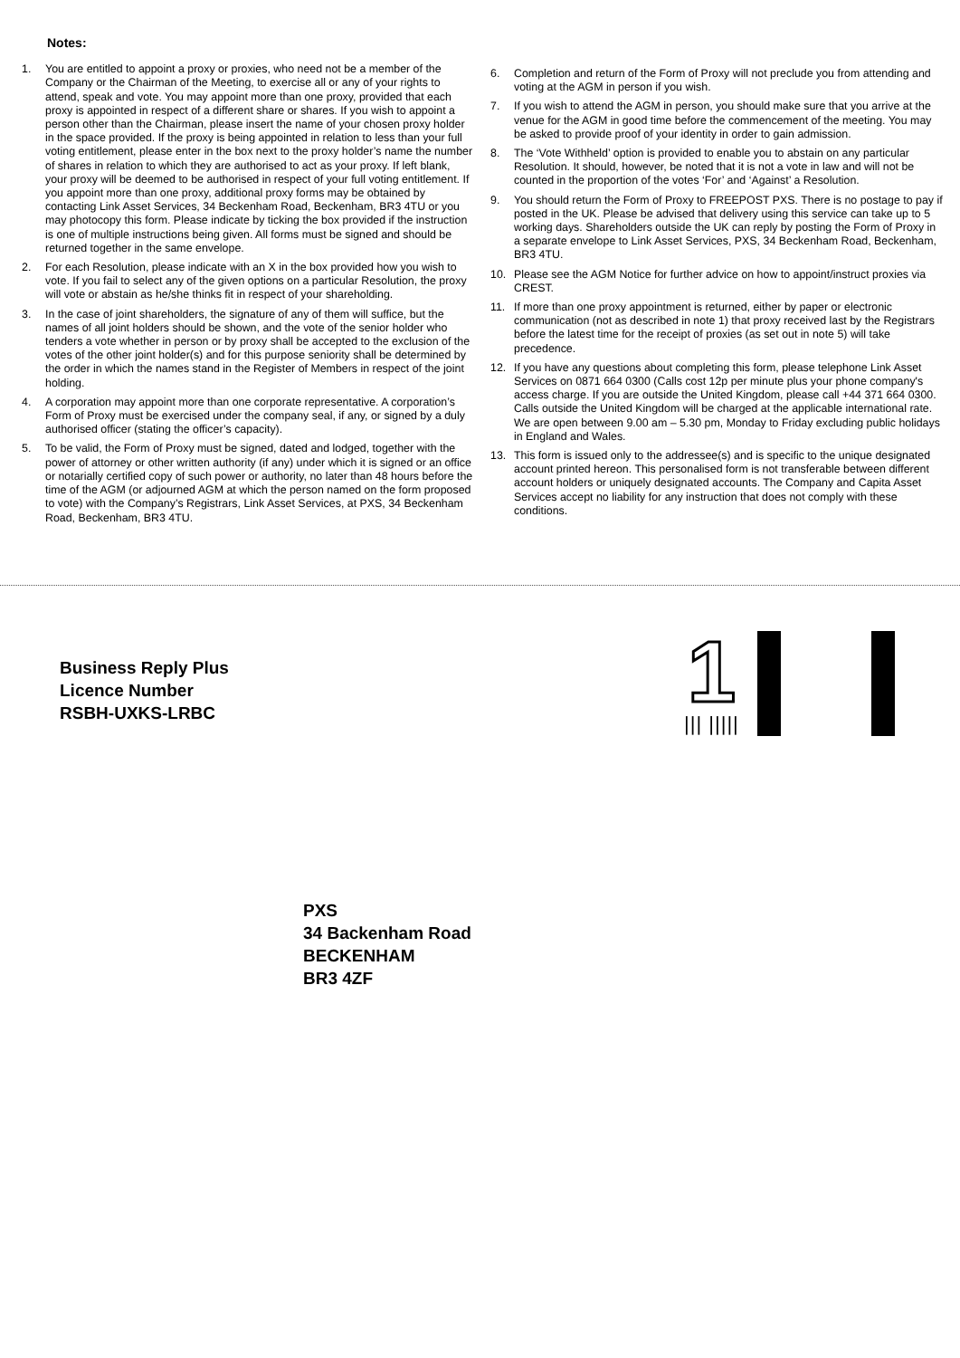Notes:
1. You are entitled to appoint a proxy or proxies, who need not be a member of the Company or the Chairman of the Meeting, to exercise all or any of your rights to attend, speak and vote. You may appoint more than one proxy, provided that each proxy is appointed in respect of a different share or shares. If you wish to appoint a person other than the Chairman, please insert the name of your chosen proxy holder in the space provided. If the proxy is being appointed in relation to less than your full voting entitlement, please enter in the box next to the proxy holder’s name the number of shares in relation to which they are authorised to act as your proxy. If left blank, your proxy will be deemed to be authorised in respect of your full voting entitlement. If you appoint more than one proxy, additional proxy forms may be obtained by contacting Link Asset Services, 34 Beckenham Road, Beckenham, BR3 4TU or you may photocopy this form. Please indicate by ticking the box provided if the instruction is one of multiple instructions being given. All forms must be signed and should be returned together in the same envelope.
2. For each Resolution, please indicate with an X in the box provided how you wish to vote. If you fail to select any of the given options on a particular Resolution, the proxy will vote or abstain as he/she thinks fit in respect of your shareholding.
3. In the case of joint shareholders, the signature of any of them will suffice, but the names of all joint holders should be shown, and the vote of the senior holder who tenders a vote whether in person or by proxy shall be accepted to the exclusion of the votes of the other joint holder(s) and for this purpose seniority shall be determined by the order in which the names stand in the Register of Members in respect of the joint holding.
4. A corporation may appoint more than one corporate representative. A corporation’s Form of Proxy must be exercised under the company seal, if any, or signed by a duly authorised officer (stating the officer’s capacity).
5. To be valid, the Form of Proxy must be signed, dated and lodged, together with the power of attorney or other written authority (if any) under which it is signed or an office or notarially certified copy of such power or authority, no later than 48 hours before the time of the AGM (or adjourned AGM at which the person named on the form proposed to vote) with the Company’s Registrars, Link Asset Services, at PXS, 34 Beckenham Road, Beckenham, BR3 4TU.
6. Completion and return of the Form of Proxy will not preclude you from attending and voting at the AGM in person if you wish.
7. If you wish to attend the AGM in person, you should make sure that you arrive at the venue for the AGM in good time before the commencement of the meeting. You may be asked to provide proof of your identity in order to gain admission.
8. The ‘Vote Withheld’ option is provided to enable you to abstain on any particular Resolution. It should, however, be noted that it is not a vote in law and will not be counted in the proportion of the votes ‘For’ and ‘Against’ a Resolution.
9. You should return the Form of Proxy to FREEPOST PXS. There is no postage to pay if posted in the UK. Please be advised that delivery using this service can take up to 5 working days. Shareholders outside the UK can reply by posting the Form of Proxy in a separate envelope to Link Asset Services, PXS, 34 Beckenham Road, Beckenham, BR3 4TU.
10. Please see the AGM Notice for further advice on how to appoint/instruct proxies via CREST.
11. If more than one proxy appointment is returned, either by paper or electronic communication (not as described in note 1) that proxy received last by the Registrars before the latest time for the receipt of proxies (as set out in note 5) will take precedence.
12. If you have any questions about completing this form, please telephone Link Asset Services on 0871 664 0300 (Calls cost 12p per minute plus your phone company's access charge. If you are outside the United Kingdom, please call +44 371 664 0300. Calls outside the United Kingdom will be charged at the applicable international rate. We are open between 9.00 am – 5.30 pm, Monday to Friday excluding public holidays in England and Wales.
13. This form is issued only to the addressee(s) and is specific to the unique designated account printed hereon. This personalised form is not transferable between different account holders or uniquely designated accounts. The Company and Capita Asset Services accept no liability for any instruction that does not comply with these conditions.
Business Reply Plus
Licence Number
RSBH-UXKS-LRBC
1
||| |||||
PXS
34 Backenham Road
BECKENHAM
BR3 4ZF